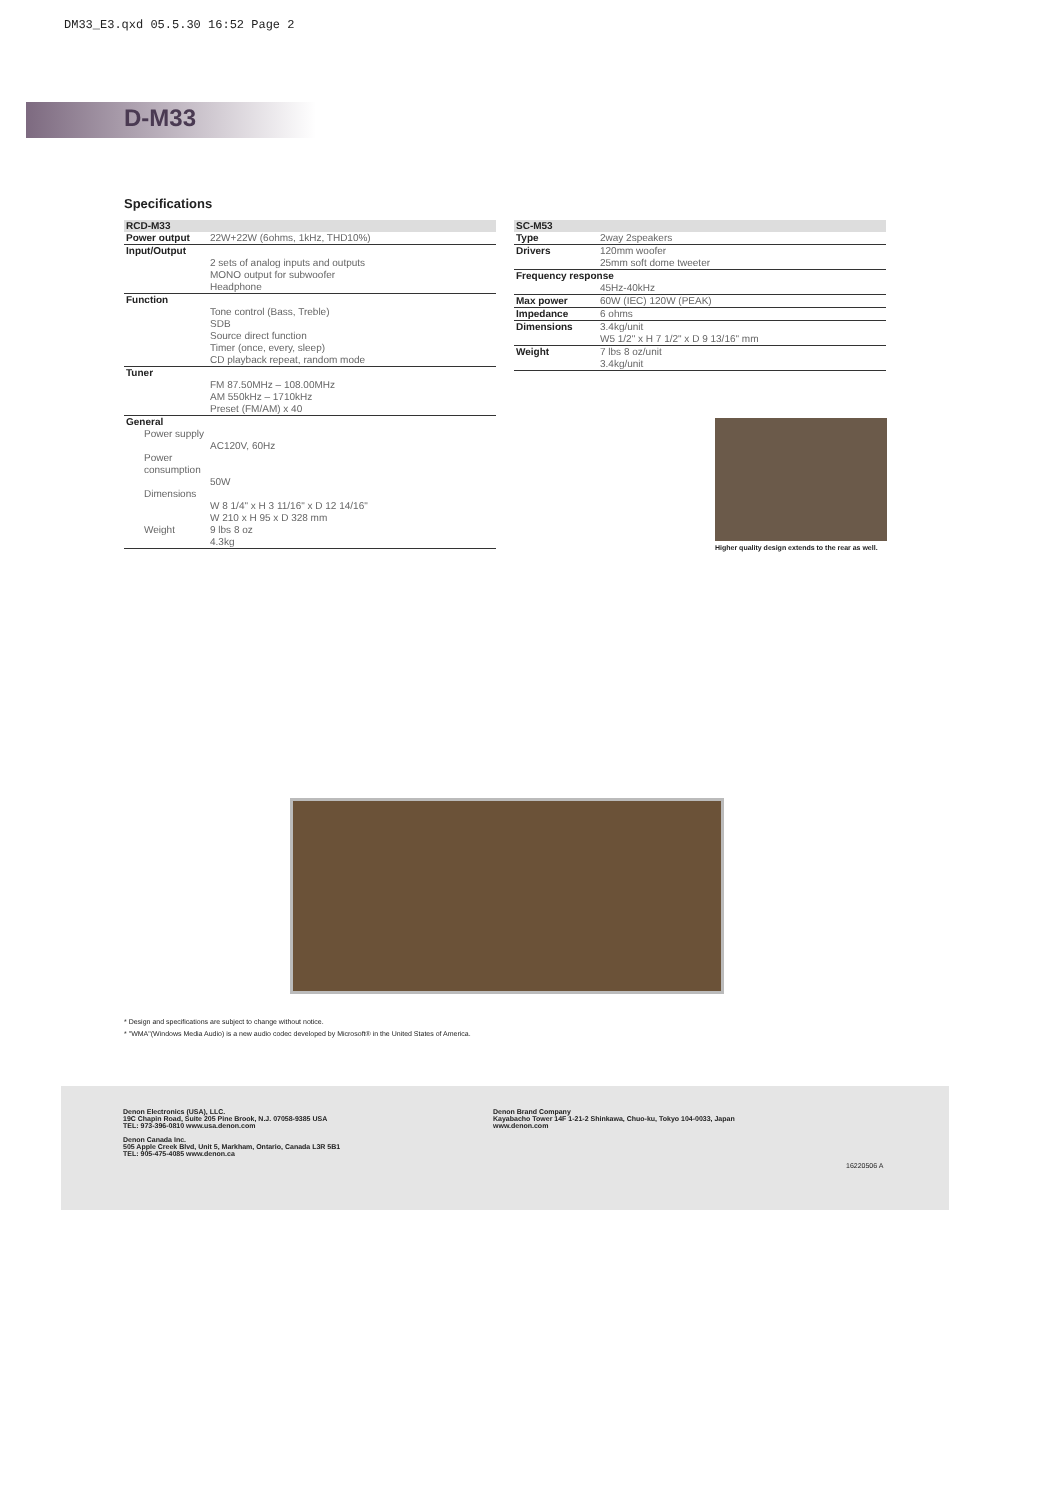DM33_E3.qxd 05.5.30 16:52 Page 2
D-M33
Specifications
| RCD-M33 | |
| --- | --- |
| Power output | 22W+22W (6ohms, 1kHz, THD10%) |
| Input/Output | |
| | 2 sets of analog inputs and outputs MONO output for subwoofer Headphone |
| Function | |
| | Tone control (Bass, Treble) SDB Source direct function Timer (once, every, sleep) CD playback repeat, random mode |
| Tuner | |
| | FM 87.50MHz – 108.00MHz AM 550kHz – 1710kHz Preset (FM/AM) x 40 |
| General | |
| Power supply | |
| | AC120V, 60Hz |
| Power consumption | |
| | 50W |
| Dimensions | |
| | W 8 1/4" x H 3 11/16" x D 12 14/16" W 210 x H 95 x D 328 mm |
| Weight | 9 lbs 8 oz 4.3kg |
| SC-M53 | |
| --- | --- |
| Type | 2way 2speakers |
| Drivers | 120mm woofer 25mm soft dome tweeter |
| Frequency response | |
| | 45Hz-40kHz |
| Max power | 60W (IEC) 120W (PEAK) |
| Impedance | 6 ohms |
| Dimensions | 3.4kg/unit W5 1/2" x H 7 1/2" x D 9 13/16" mm |
| Weight | 7 lbs 8 oz/unit 3.4kg/unit |
Higher quality design extends to the rear as well.
* Design and specifications are subject to change without notice.
* "WMA"(Windows Media Audio) is a new audio codec developed by Microsoft® in the United States of America.
Denon Electronics (USA), LLC.
19C Chapin Road, Suite 205 Pine Brook, N.J. 07058-9385 USA
TEL: 973-396-0810 www.usa.denon.com
Denon Canada Inc.
505 Apple Creek Blvd, Unit 5, Markham, Ontario, Canada L3R 5B1
TEL: 905-475-4085 www.denon.ca
Denon Brand Company
Kayabacho Tower 14F 1-21-2 Shinkawa, Chuo-ku, Tokyo 104-0033, Japan
www.denon.com
16220506 A